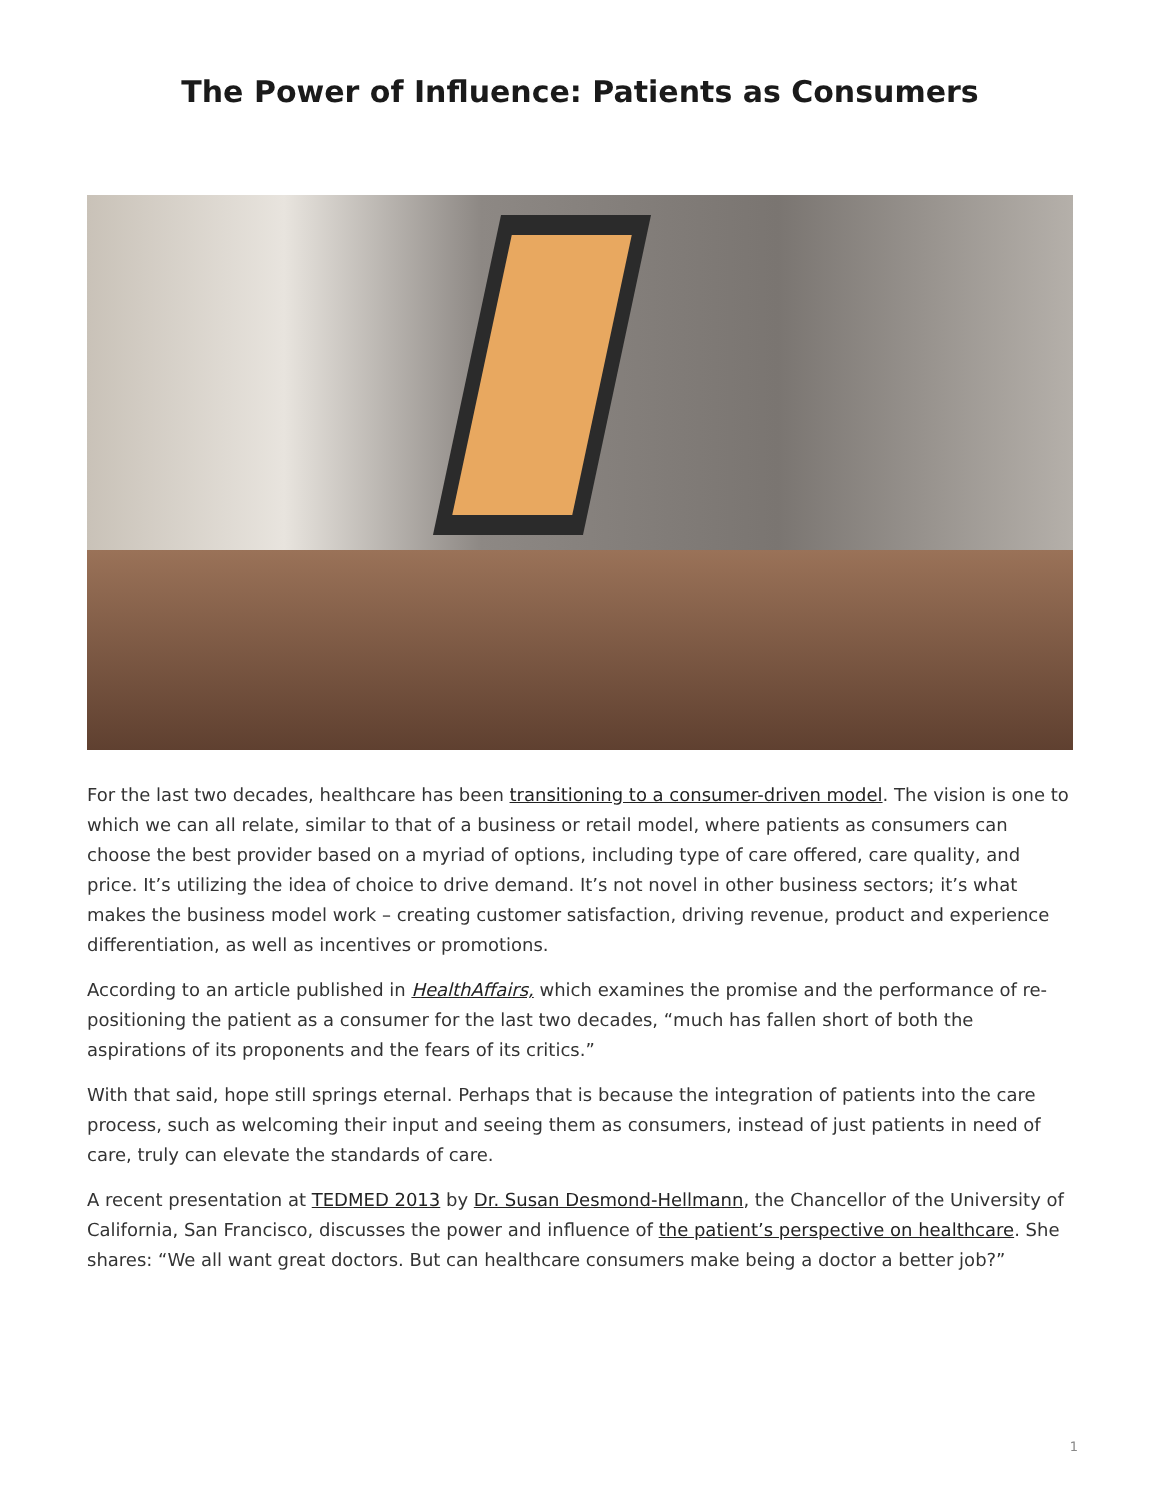The Power of Influence: Patients as Consumers
For the last two decades, healthcare has been transitioning to a consumer-driven model. The vision is one to which we can all relate, similar to that of a business or retail model, where patients as consumers can choose the best provider based on a myriad of options, including type of care offered, care quality, and price. It’s utilizing the idea of choice to drive demand. It’s not novel in other business sectors; it’s what makes the business model work – creating customer satisfaction, driving revenue, product and experience differentiation, as well as incentives or promotions.
According to an article published in HealthAffairs, which examines the promise and the performance of re-positioning the patient as a consumer for the last two decades, “much has fallen short of both the aspirations of its proponents and the fears of its critics.”
With that said, hope still springs eternal. Perhaps that is because the integration of patients into the care process, such as welcoming their input and seeing them as consumers, instead of just patients in need of care, truly can elevate the standards of care.
A recent presentation at TEDMED 2013 by Dr. Susan Desmond-Hellmann, the Chancellor of the University of California, San Francisco, discusses the power and influence of the patient’s perspective on healthcare. She shares: “We all want great doctors. But can healthcare consumers make being a doctor a better job?”
1